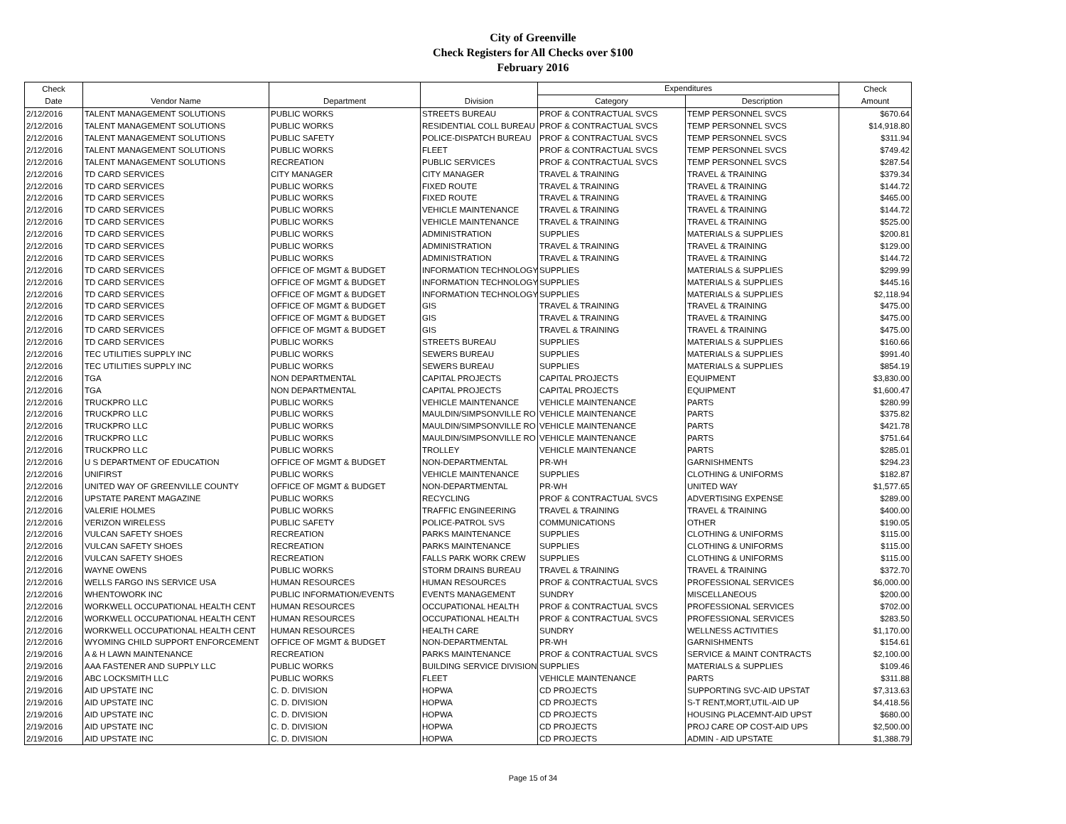City of Greenville
Check Registers for All Checks over $100
February 2016
| Check | | | | Expenditures | | Check |
| --- | --- | --- | --- | --- | --- | --- |
| Date | Vendor Name | Department | Division | Category | Description | Amount |
| 2/12/2016 | TALENT MANAGEMENT SOLUTIONS | PUBLIC WORKS | STREETS BUREAU | PROF & CONTRACTUAL SVCS | TEMP PERSONNEL SVCS | $670.64 |
| 2/12/2016 | TALENT MANAGEMENT SOLUTIONS | PUBLIC WORKS | RESIDENTIAL COLL BUREAU | PROF & CONTRACTUAL SVCS | TEMP PERSONNEL SVCS | $14,918.80 |
| 2/12/2016 | TALENT MANAGEMENT SOLUTIONS | PUBLIC SAFETY | POLICE-DISPATCH BUREAU | PROF & CONTRACTUAL SVCS | TEMP PERSONNEL SVCS | $311.94 |
| 2/12/2016 | TALENT MANAGEMENT SOLUTIONS | PUBLIC WORKS | FLEET | PROF & CONTRACTUAL SVCS | TEMP PERSONNEL SVCS | $749.42 |
| 2/12/2016 | TALENT MANAGEMENT SOLUTIONS | RECREATION | PUBLIC SERVICES | PROF & CONTRACTUAL SVCS | TEMP PERSONNEL SVCS | $287.54 |
| 2/12/2016 | TD CARD SERVICES | CITY MANAGER | CITY MANAGER | TRAVEL & TRAINING | TRAVEL & TRAINING | $379.34 |
| 2/12/2016 | TD CARD SERVICES | PUBLIC WORKS | FIXED ROUTE | TRAVEL & TRAINING | TRAVEL & TRAINING | $144.72 |
| 2/12/2016 | TD CARD SERVICES | PUBLIC WORKS | FIXED ROUTE | TRAVEL & TRAINING | TRAVEL & TRAINING | $465.00 |
| 2/12/2016 | TD CARD SERVICES | PUBLIC WORKS | VEHICLE MAINTENANCE | TRAVEL & TRAINING | TRAVEL & TRAINING | $144.72 |
| 2/12/2016 | TD CARD SERVICES | PUBLIC WORKS | VEHICLE MAINTENANCE | TRAVEL & TRAINING | TRAVEL & TRAINING | $525.00 |
| 2/12/2016 | TD CARD SERVICES | PUBLIC WORKS | ADMINISTRATION | SUPPLIES | MATERIALS & SUPPLIES | $200.81 |
| 2/12/2016 | TD CARD SERVICES | PUBLIC WORKS | ADMINISTRATION | TRAVEL & TRAINING | TRAVEL & TRAINING | $129.00 |
| 2/12/2016 | TD CARD SERVICES | PUBLIC WORKS | ADMINISTRATION | TRAVEL & TRAINING | TRAVEL & TRAINING | $144.72 |
| 2/12/2016 | TD CARD SERVICES | OFFICE OF MGMT & BUDGET | INFORMATION TECHNOLOGY | SUPPLIES | MATERIALS & SUPPLIES | $299.99 |
| 2/12/2016 | TD CARD SERVICES | OFFICE OF MGMT & BUDGET | INFORMATION TECHNOLOGY | SUPPLIES | MATERIALS & SUPPLIES | $445.16 |
| 2/12/2016 | TD CARD SERVICES | OFFICE OF MGMT & BUDGET | INFORMATION TECHNOLOGY | SUPPLIES | MATERIALS & SUPPLIES | $2,118.94 |
| 2/12/2016 | TD CARD SERVICES | OFFICE OF MGMT & BUDGET | GIS | TRAVEL & TRAINING | TRAVEL & TRAINING | $475.00 |
| 2/12/2016 | TD CARD SERVICES | OFFICE OF MGMT & BUDGET | GIS | TRAVEL & TRAINING | TRAVEL & TRAINING | $475.00 |
| 2/12/2016 | TD CARD SERVICES | OFFICE OF MGMT & BUDGET | GIS | TRAVEL & TRAINING | TRAVEL & TRAINING | $475.00 |
| 2/12/2016 | TD CARD SERVICES | PUBLIC WORKS | STREETS BUREAU | SUPPLIES | MATERIALS & SUPPLIES | $160.66 |
| 2/12/2016 | TEC UTILITIES SUPPLY INC | PUBLIC WORKS | SEWERS BUREAU | SUPPLIES | MATERIALS & SUPPLIES | $991.40 |
| 2/12/2016 | TEC UTILITIES SUPPLY INC | PUBLIC WORKS | SEWERS BUREAU | SUPPLIES | MATERIALS & SUPPLIES | $854.19 |
| 2/12/2016 | TGA | NON DEPARTMENTAL | CAPITAL PROJECTS | CAPITAL PROJECTS | EQUIPMENT | $3,830.00 |
| 2/12/2016 | TGA | NON DEPARTMENTAL | CAPITAL PROJECTS | CAPITAL PROJECTS | EQUIPMENT | $1,600.47 |
| 2/12/2016 | TRUCKPRO LLC | PUBLIC WORKS | VEHICLE MAINTENANCE | VEHICLE MAINTENANCE | PARTS | $280.99 |
| 2/12/2016 | TRUCKPRO LLC | PUBLIC WORKS | MAULDIN/SIMPSONVILLE RO | VEHICLE MAINTENANCE | PARTS | $375.82 |
| 2/12/2016 | TRUCKPRO LLC | PUBLIC WORKS | MAULDIN/SIMPSONVILLE RO | VEHICLE MAINTENANCE | PARTS | $421.78 |
| 2/12/2016 | TRUCKPRO LLC | PUBLIC WORKS | MAULDIN/SIMPSONVILLE RO | VEHICLE MAINTENANCE | PARTS | $751.64 |
| 2/12/2016 | TRUCKPRO LLC | PUBLIC WORKS | TROLLEY | VEHICLE MAINTENANCE | PARTS | $285.01 |
| 2/12/2016 | U S DEPARTMENT OF EDUCATION | OFFICE OF MGMT & BUDGET | NON-DEPARTMENTAL | PR-WH | GARNISHMENTS | $294.23 |
| 2/12/2016 | UNIFIRST | PUBLIC WORKS | VEHICLE MAINTENANCE | SUPPLIES | CLOTHING & UNIFORMS | $182.87 |
| 2/12/2016 | UNITED WAY OF GREENVILLE COUNTY | OFFICE OF MGMT & BUDGET | NON-DEPARTMENTAL | PR-WH | UNITED WAY | $1,577.65 |
| 2/12/2016 | UPSTATE PARENT MAGAZINE | PUBLIC WORKS | RECYCLING | PROF & CONTRACTUAL SVCS | ADVERTISING EXPENSE | $289.00 |
| 2/12/2016 | VALERIE HOLMES | PUBLIC WORKS | TRAFFIC ENGINEERING | TRAVEL & TRAINING | TRAVEL & TRAINING | $400.00 |
| 2/12/2016 | VERIZON WIRELESS | PUBLIC SAFETY | POLICE-PATROL SVS | COMMUNICATIONS | OTHER | $190.05 |
| 2/12/2016 | VULCAN SAFETY SHOES | RECREATION | PARKS MAINTENANCE | SUPPLIES | CLOTHING & UNIFORMS | $115.00 |
| 2/12/2016 | VULCAN SAFETY SHOES | RECREATION | PARKS MAINTENANCE | SUPPLIES | CLOTHING & UNIFORMS | $115.00 |
| 2/12/2016 | VULCAN SAFETY SHOES | RECREATION | FALLS PARK WORK CREW | SUPPLIES | CLOTHING & UNIFORMS | $115.00 |
| 2/12/2016 | WAYNE OWENS | PUBLIC WORKS | STORM DRAINS BUREAU | TRAVEL & TRAINING | TRAVEL & TRAINING | $372.70 |
| 2/12/2016 | WELLS FARGO INS SERVICE USA | HUMAN RESOURCES | HUMAN RESOURCES | PROF & CONTRACTUAL SVCS | PROFESSIONAL SERVICES | $6,000.00 |
| 2/12/2016 | WHENTOWORK INC | PUBLIC INFORMATION/EVENTS | EVENTS MANAGEMENT | SUNDRY | MISCELLANEOUS | $200.00 |
| 2/12/2016 | WORKWELL OCCUPATIONAL HEALTH CENT | HUMAN RESOURCES | OCCUPATIONAL HEALTH | PROF & CONTRACTUAL SVCS | PROFESSIONAL SERVICES | $702.00 |
| 2/12/2016 | WORKWELL OCCUPATIONAL HEALTH CENT | HUMAN RESOURCES | OCCUPATIONAL HEALTH | PROF & CONTRACTUAL SVCS | PROFESSIONAL SERVICES | $283.50 |
| 2/12/2016 | WORKWELL OCCUPATIONAL HEALTH CENT | HUMAN RESOURCES | HEALTH CARE | SUNDRY | WELLNESS ACTIVITIES | $1,170.00 |
| 2/12/2016 | WYOMING CHILD SUPPORT ENFORCEMENT | OFFICE OF MGMT & BUDGET | NON-DEPARTMENTAL | PR-WH | GARNISHMENTS | $154.61 |
| 2/19/2016 | A & H LAWN MAINTENANCE | RECREATION | PARKS MAINTENANCE | PROF & CONTRACTUAL SVCS | SERVICE & MAINT CONTRACTS | $2,100.00 |
| 2/19/2016 | AAA FASTENER AND SUPPLY LLC | PUBLIC WORKS | BUILDING SERVICE DIVISION | SUPPLIES | MATERIALS & SUPPLIES | $109.46 |
| 2/19/2016 | ABC LOCKSMITH LLC | PUBLIC WORKS | FLEET | VEHICLE MAINTENANCE | PARTS | $311.88 |
| 2/19/2016 | AID UPSTATE INC | C. D. DIVISION | HOPWA | CD PROJECTS | SUPPORTING SVC-AID UPSTAT | $7,313.63 |
| 2/19/2016 | AID UPSTATE INC | C. D. DIVISION | HOPWA | CD PROJECTS | S-T RENT,MORT,UTIL-AID UP | $4,418.56 |
| 2/19/2016 | AID UPSTATE INC | C. D. DIVISION | HOPWA | CD PROJECTS | HOUSING PLACEMNT-AID UPST | $680.00 |
| 2/19/2016 | AID UPSTATE INC | C. D. DIVISION | HOPWA | CD PROJECTS | PROJ CARE OP COST-AID UPS | $2,500.00 |
| 2/19/2016 | AID UPSTATE INC | C. D. DIVISION | HOPWA | CD PROJECTS | ADMIN - AID UPSTATE | $1,388.79 |
Page 15 of 34